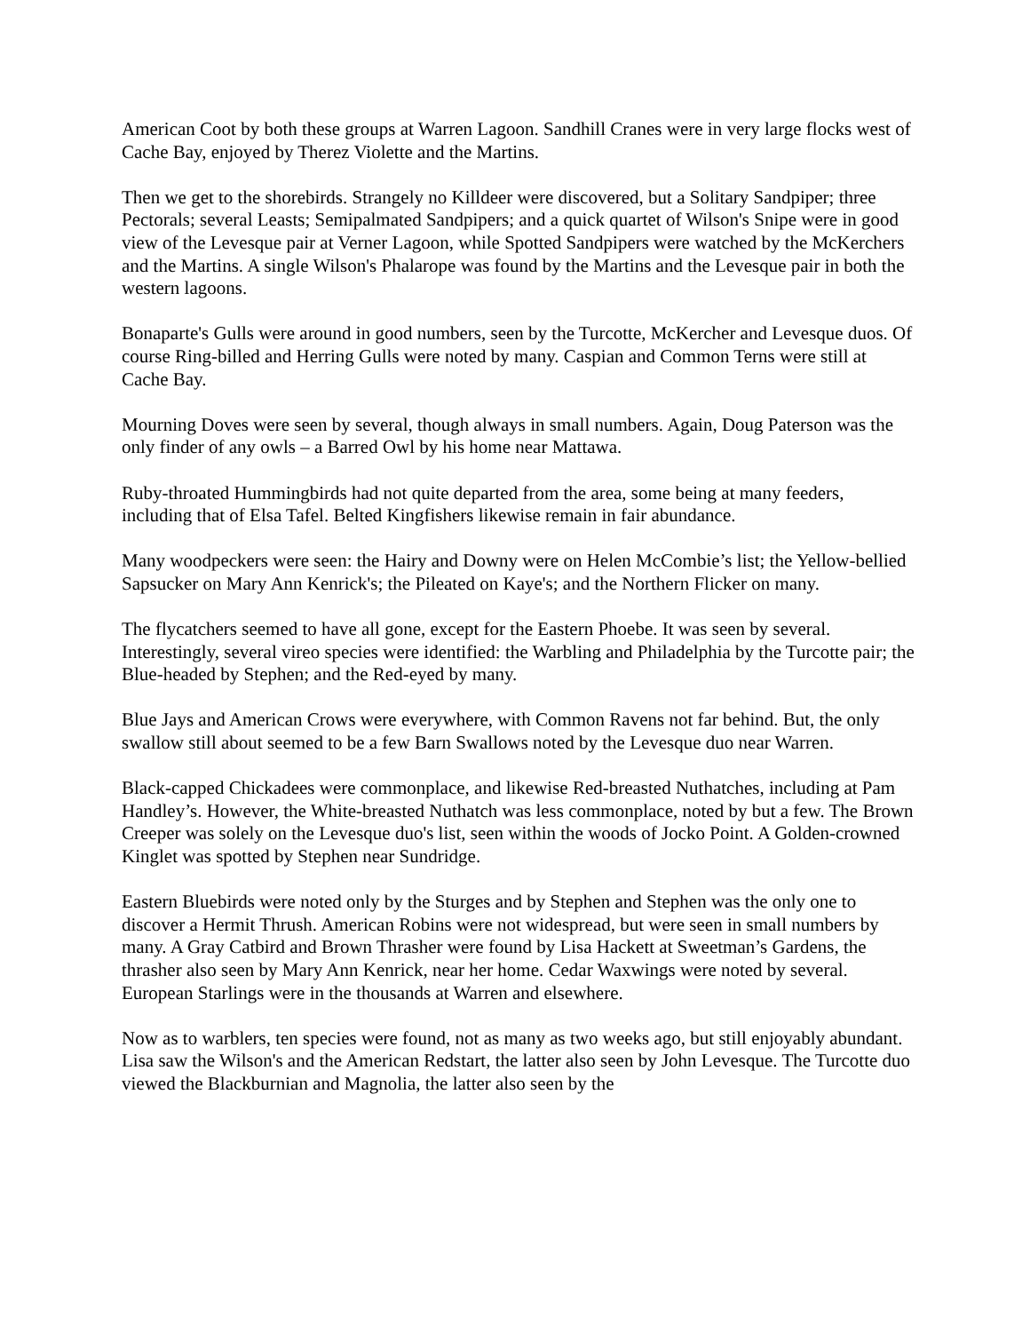American Coot by both these groups at Warren Lagoon. Sandhill Cranes were in very large flocks west of Cache Bay, enjoyed by Therez Violette and the Martins.
Then we get to the shorebirds. Strangely no Killdeer were discovered, but a Solitary Sandpiper; three Pectorals; several Leasts; Semipalmated Sandpipers; and a quick quartet of Wilson's Snipe were in good view of the Levesque pair at Verner Lagoon, while Spotted Sandpipers were watched by the McKerchers and the Martins. A single Wilson's Phalarope was found by the Martins and the Levesque pair in both the western lagoons.
Bonaparte's Gulls were around in good numbers, seen by the Turcotte, McKercher and Levesque duos. Of course Ring-billed and Herring Gulls were noted by many. Caspian and Common Terns were still at Cache Bay.
Mourning Doves were seen by several, though always in small numbers. Again, Doug Paterson was the only finder of any owls – a Barred Owl by his home near Mattawa.
Ruby-throated Hummingbirds had not quite departed from the area, some being at many feeders, including that of Elsa Tafel. Belted Kingfishers likewise remain in fair abundance.
Many woodpeckers were seen: the Hairy and Downy were on Helen McCombie’s list; the Yellow-bellied Sapsucker on Mary Ann Kenrick's; the Pileated on Kaye's; and the Northern Flicker on many.
The flycatchers seemed to have all gone, except for the Eastern Phoebe. It was seen by several. Interestingly, several vireo species were identified: the Warbling and Philadelphia by the Turcotte pair; the Blue-headed by Stephen; and the Red-eyed by many.
Blue Jays and American Crows were everywhere, with Common Ravens not far behind. But, the only swallow still about seemed to be a few Barn Swallows noted by the Levesque duo near Warren.
Black-capped Chickadees were commonplace, and likewise Red-breasted Nuthatches, including at Pam Handley’s. However, the White-breasted Nuthatch was less commonplace, noted by but a few. The Brown Creeper was solely on the Levesque duo's list, seen within the woods of Jocko Point. A Golden-crowned Kinglet was spotted by Stephen near Sundridge.
Eastern Bluebirds were noted only by the Sturges and by Stephen and Stephen was the only one to discover a Hermit Thrush. American Robins were not widespread, but were seen in small numbers by many. A Gray Catbird and Brown Thrasher were found by Lisa Hackett at Sweetman’s Gardens, the thrasher also seen by Mary Ann Kenrick, near her home. Cedar Waxwings were noted by several. European Starlings were in the thousands at Warren and elsewhere.
Now as to warblers, ten species were found, not as many as two weeks ago, but still enjoyably abundant. Lisa saw the Wilson's and the American Redstart, the latter also seen by John Levesque. The Turcotte duo viewed the Blackburnian and Magnolia, the latter also seen by the